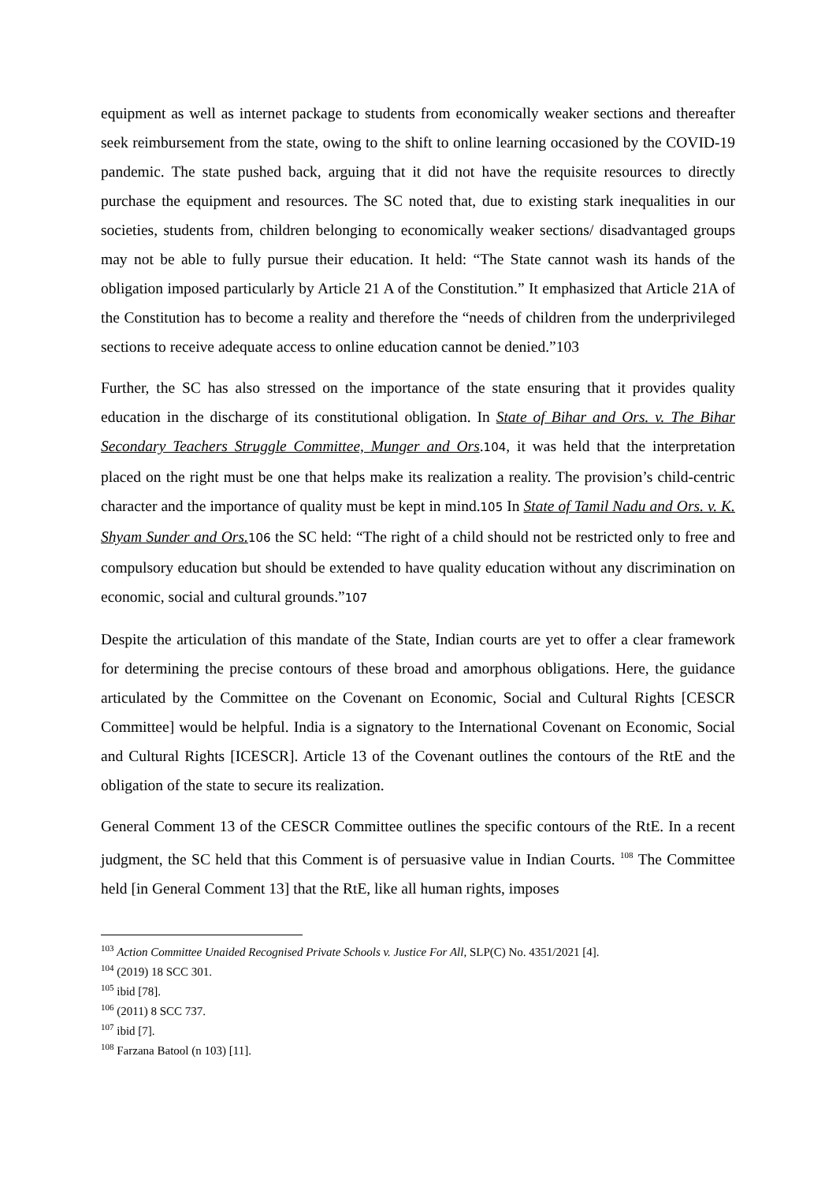equipment as well as internet package to students from economically weaker sections and thereafter seek reimbursement from the state, owing to the shift to online learning occasioned by the COVID-19 pandemic. The state pushed back, arguing that it did not have the requisite resources to directly purchase the equipment and resources. The SC noted that, due to existing stark inequalities in our societies, students from, children belonging to economically weaker sections/ disadvantaged groups may not be able to fully pursue their education. It held: “The State cannot wash its hands of the obligation imposed particularly by Article 21 A of the Constitution.” It emphasized that Article 21A of the Constitution has to become a reality and therefore the “needs of children from the underprivileged sections to receive adequate access to online education cannot be denied.”103
Further, the SC has also stressed on the importance of the state ensuring that it provides quality education in the discharge of its constitutional obligation. In State of Bihar and Ors. v. The Bihar Secondary Teachers Struggle Committee, Munger and Ors.104, it was held that the interpretation placed on the right must be one that helps make its realization a reality. The provision’s child-centric character and the importance of quality must be kept in mind.105 In State of Tamil Nadu and Ors. v. K. Shyam Sunder and Ors. 106 the SC held: “The right of a child should not be restricted only to free and compulsory education but should be extended to have quality education without any discrimination on economic, social and cultural grounds.”107
Despite the articulation of this mandate of the State, Indian courts are yet to offer a clear framework for determining the precise contours of these broad and amorphous obligations. Here, the guidance articulated by the Committee on the Covenant on Economic, Social and Cultural Rights [CESCR Committee] would be helpful. India is a signatory to the International Covenant on Economic, Social and Cultural Rights [ICESCR]. Article 13 of the Covenant outlines the contours of the RtE and the obligation of the state to secure its realization.
General Comment 13 of the CESCR Committee outlines the specific contours of the RtE. In a recent judgment, the SC held that this Comment is of persuasive value in Indian Courts. <sup>108</sup> The Committee held [in General Comment 13] that the RtE, like all human rights, imposes
<sup>103</sup> Action Committee Unaided Recognised Private Schools v. Justice For All, SLP(C) No. 4351/2021 [4].
<sup>104</sup> (2019) 18 SCC 301.
<sup>105</sup> ibid [78].
<sup>106</sup> (2011) 8 SCC 737.
<sup>107</sup> ibid [7].
<sup>108</sup> Farzana Batool (n 103) [11].